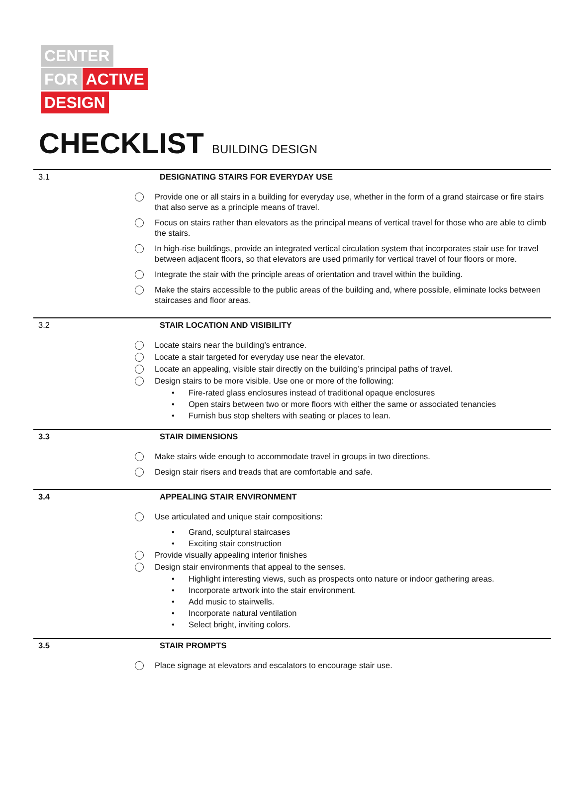CENTER
FOR ACTIVE
DESIGN
CHECKLIST BUILDING DESIGN
3.1 DESIGNATING STAIRS FOR EVERYDAY USE
Provide one or all stairs in a building for everyday use, whether in the form of a grand staircase or fire stairs that also serve as a principle means of travel.
Focus on stairs rather than elevators as the principal means of vertical travel for those who are able to climb the stairs.
In high-rise buildings, provide an integrated vertical circulation system that incorporates stair use for travel between adjacent floors, so that elevators are used primarily for vertical travel of four floors or more.
Integrate the stair with the principle areas of orientation and travel within the building.
Make the stairs accessible to the public areas of the building and, where possible, eliminate locks between staircases and floor areas.
3.2 STAIR LOCATION AND VISIBILITY
Locate stairs near the building’s entrance.
Locate a stair targeted for everyday use near the elevator.
Locate an appealing, visible stair directly on the building’s principal paths of travel.
Design stairs to be more visible. Use one or more of the following:
• Fire-rated glass enclosures instead of traditional opaque enclosures
• Open stairs between two or more floors with either the same or associated tenancies
• Furnish bus stop shelters with seating or places to lean.
3.3 STAIR DIMENSIONS
Make stairs wide enough to accommodate travel in groups in two directions.
Design stair risers and treads that are comfortable and safe.
3.4 APPEALING STAIR ENVIRONMENT
Use articulated and unique stair compositions:
• Grand, sculptural staircases
• Exciting stair construction
Provide visually appealing interior finishes
Design stair environments that appeal to the senses.
• Highlight interesting views, such as prospects onto nature or indoor gathering areas.
• Incorporate artwork into the stair environment.
• Add music to stairwells.
• Incorporate natural ventilation
• Select bright, inviting colors.
3.5 STAIR PROMPTS
Place signage at elevators and escalators to encourage stair use.